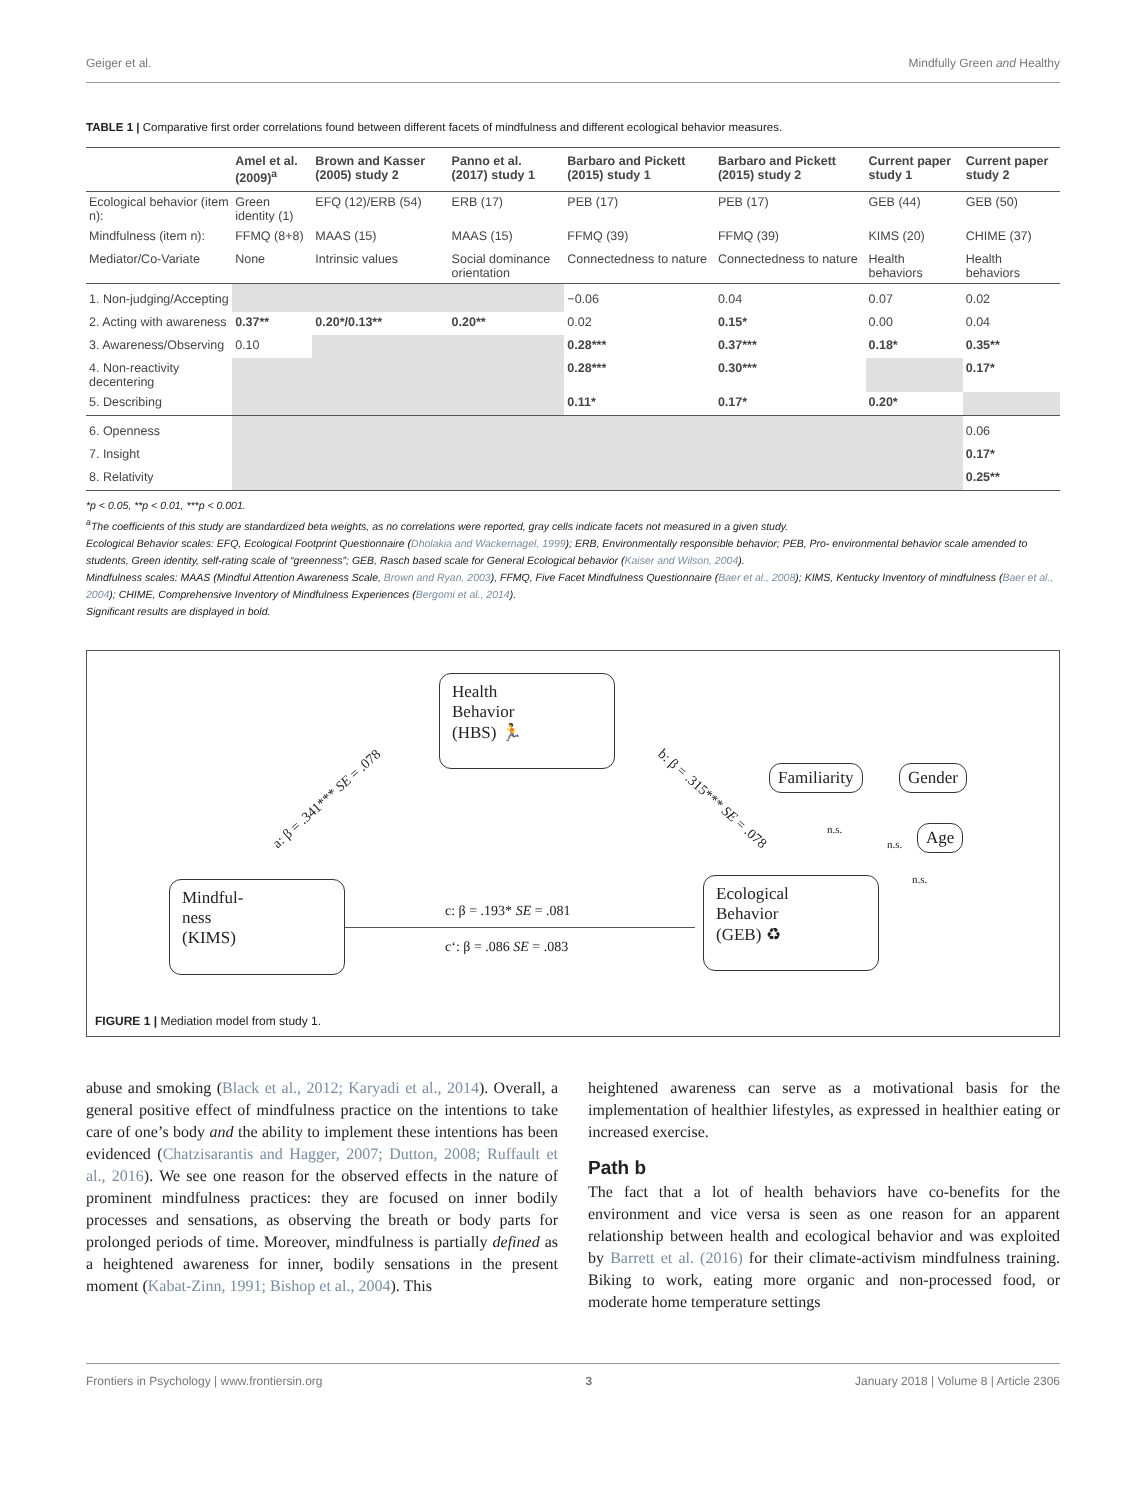Geiger et al. Mindfully Green and Healthy
TABLE 1 | Comparative first order correlations found between different facets of mindfulness and different ecological behavior measures.
| | Amel et al. (2009)<sup>a</sup> | Brown and Kasser (2005) study 2 | Panno et al. (2017) study 1 | Barbaro and Pickett (2015) study 1 | Barbaro and Pickett (2015) study 2 | Current paper study 1 | Current paper study 2 |
| --- | --- | --- | --- | --- | --- | --- | --- |
| Ecological behavior (item n): | Green identity (1) | EFQ (12)/ERB (54) | ERB (17) | PEB (17) | PEB (17) | GEB (44) | GEB (50) |
| Mindfulness (item n): | FFMQ (8+8) | MAAS (15) | MAAS (15) | FFMQ (39) | FFMQ (39) | KIMS (20) | CHIME (37) |
| Mediator/Co-Variate | None | Intrinsic values | Social dominance orientation | Connectedness to nature | Connectedness to nature | Health behaviors | Health behaviors |
| 1. Non-judging/Accepting | | | | −0.06 | 0.04 | 0.07 | 0.02 |
| 2. Acting with awareness | 0.37** | 0.20*/0.13** | 0.20** | 0.02 | 0.15* | 0.00 | 0.04 |
| 3. Awareness/Observing | 0.10 | | | 0.28*** | 0.37*** | 0.18* | 0.35** |
| 4. Non-reactivity decentering | | | | 0.28*** | 0.30*** | | 0.17* |
| 5. Describing | | | | 0.11* | 0.17* | 0.20* | |
| 6. Openness | | | | | | | 0.06 |
| 7. Insight | | | | | | | 0.17* |
| 8. Relativity | | | | | | | 0.25** |
*p < 0.05, **p < 0.01, ***p < 0.001.
<sup>a</sup> The coefficients of this study are standardized beta weights, as no correlations were reported, gray cells indicate facets not measured in a given study.
Ecological Behavior scales: EFQ, Ecological Footprint Questionnaire (Dholakia and Wackernagel, 1999); ERB, Environmentally responsible behavior; PEB, Pro- environmental behavior scale amended to students, Green identity, self-rating scale of “greenness”; GEB, Rasch based scale for General Ecological behavior (Kaiser and Wilson, 2004).
Mindfulness scales: MAAS (Mindful Attention Awareness Scale, Brown and Ryan, 2003), FFMQ, Five Facet Mindfulness Questionnaire (Baer et al., 2008); KIMS, Kentucky Inventory of mindfulness (Baer et al., 2004); CHIME, Comprehensive Inventory of Mindfulness Experiences (Bergomi et al., 2014).
Significant results are displayed in bold.
Health
Behavior
(HBS) 🏃
a: β = .341*** SE = .078 b: β = .315*** SE = .078
Familiarity Gender
Age
n.s.
n.s.
n.s.
Mindful-
ness
(KIMS)
c: β = .193* SE = .081
c‘: β = .086 SE = .083
Ecological
Behavior
(GEB) ♻
FIGURE 1 | Mediation model from study 1.
abuse and smoking (Black et al., 2012; Karyadi et al., 2014). Overall, a general positive effect of mindfulness practice on the intentions to take care of one’s body and the ability to implement these intentions has been evidenced (Chatzisarantis and Hagger, 2007; Dutton, 2008; Ruffault et al., 2016). We see one reason for the observed effects in the nature of prominent mindfulness practices: they are focused on inner bodily processes and sensations, as observing the breath or body parts for prolonged periods of time. Moreover, mindfulness is partially defined as a heightened awareness for inner, bodily sensations in the present moment (Kabat-Zinn, 1991; Bishop et al., 2004). This
heightened awareness can serve as a motivational basis for the implementation of healthier lifestyles, as expressed in healthier eating or increased exercise.
Path b
The fact that a lot of health behaviors have co-benefits for the environment and vice versa is seen as one reason for an apparent relationship between health and ecological behavior and was exploited by Barrett et al. (2016) for their climate-activism mindfulness training. Biking to work, eating more organic and non-processed food, or moderate home temperature settings
Frontiers in Psychology | www.frontiersin.org 3 January 2018 | Volume 8 | Article 2306